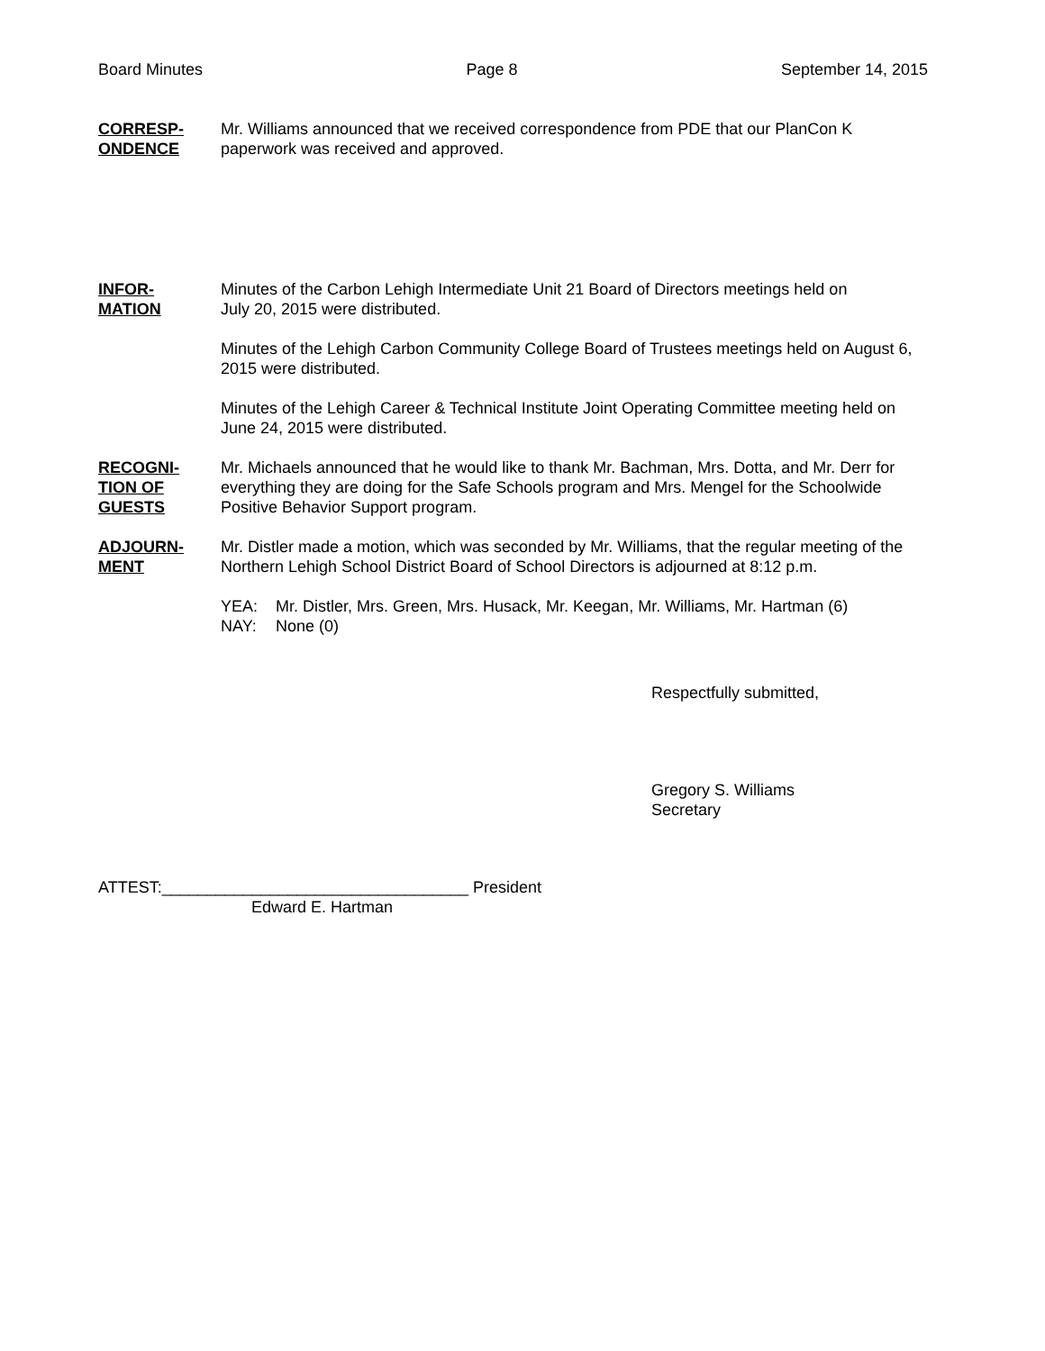Board Minutes Page 8 September 14, 2015
CORRESP-
ONDENCE
Mr. Williams announced that we received correspondence from PDE that our PlanCon K paperwork was received and approved.
INFOR-
MATION
Minutes of the Carbon Lehigh Intermediate Unit 21 Board of Directors meetings held on
July 20, 2015 were distributed.
Minutes of the Lehigh Carbon Community College Board of Trustees meetings held on August 6, 2015 were distributed.
Minutes of the Lehigh Career & Technical Institute Joint Operating Committee meeting held on June 24, 2015 were distributed.
RECOGNI-
TION OF
GUESTS
Mr. Michaels announced that he would like to thank Mr. Bachman, Mrs. Dotta, and Mr. Derr for everything they are doing for the Safe Schools program and Mrs. Mengel for the Schoolwide Positive Behavior Support program.
ADJOURN-
MENT
Mr. Distler made a motion, which was seconded by Mr. Williams, that the regular meeting of the Northern Lehigh School District Board of School Directors is adjourned at 8:12 p.m.
| YEA: | Mr. Distler, Mrs. Green, Mrs. Husack, Mr. Keegan, Mr. Williams, Mr. Hartman (6) |
| NAY: | None (0) |
Respectfully submitted,
Gregory S. Williams
Secretary
ATTEST:__________________________________ President
Edward E. Hartman